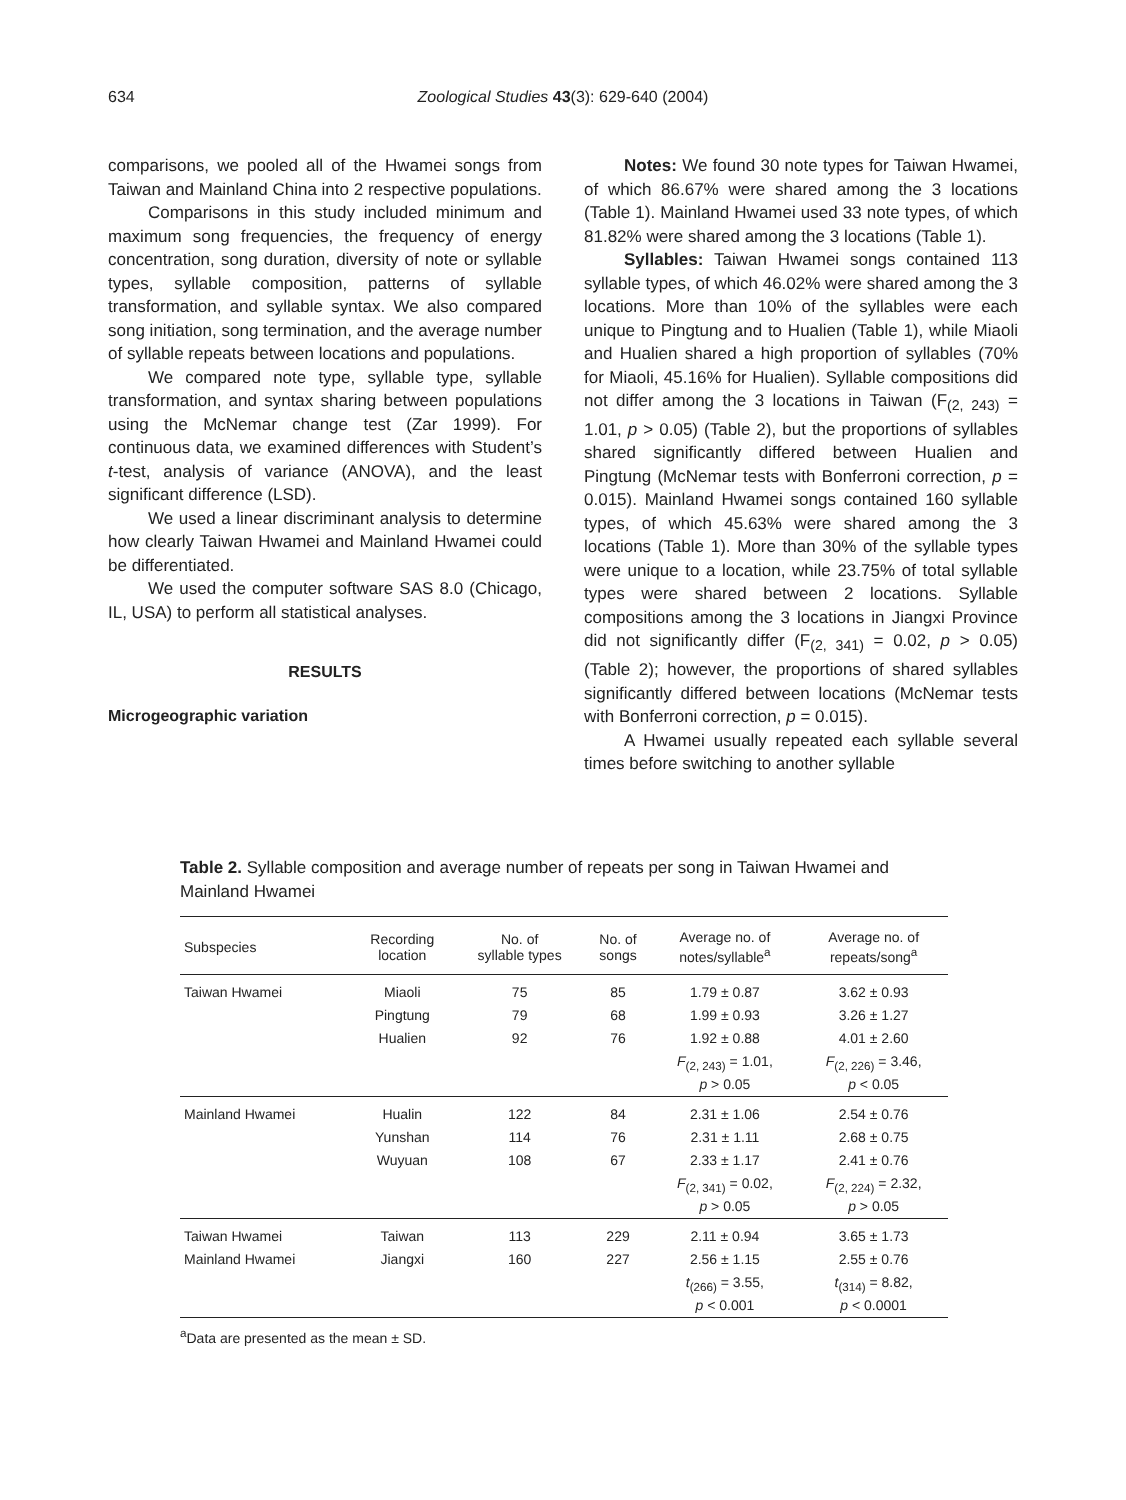634 Zoological Studies 43(3): 629-640 (2004)
comparisons, we pooled all of the Hwamei songs from Taiwan and Mainland China into 2 respective populations.
Comparisons in this study included minimum and maximum song frequencies, the frequency of energy concentration, song duration, diversity of note or syllable types, syllable composition, patterns of syllable transformation, and syllable syntax. We also compared song initiation, song termination, and the average number of syllable repeats between locations and populations.
We compared note type, syllable type, syllable transformation, and syntax sharing between populations using the McNemar change test (Zar 1999). For continuous data, we examined differences with Student’s t-test, analysis of variance (ANOVA), and the least significant difference (LSD).
We used a linear discriminant analysis to determine how clearly Taiwan Hwamei and Mainland Hwamei could be differentiated.
We used the computer software SAS 8.0 (Chicago, IL, USA) to perform all statistical analyses.
RESULTS
Microgeographic variation
Notes: We found 30 note types for Taiwan Hwamei, of which 86.67% were shared among the 3 locations (Table 1). Mainland Hwamei used 33 note types, of which 81.82% were shared among the 3 locations (Table 1).
Syllables: Taiwan Hwamei songs contained 113 syllable types, of which 46.02% were shared among the 3 locations. More than 10% of the syllables were each unique to Pingtung and to Hualien (Table 1), while Miaoli and Hualien shared a high proportion of syllables (70% for Miaoli, 45.16% for Hualien). Syllable compositions did not differ among the 3 locations in Taiwan (F<sub>(2, 243)</sub> = 1.01, p > 0.05) (Table 2), but the proportions of syllables shared significantly differed between Hualien and Pingtung (McNemar tests with Bonferroni correction, p = 0.015). Mainland Hwamei songs contained 160 syllable types, of which 45.63% were shared among the 3 locations (Table 1). More than 30% of the syllable types were unique to a location, while 23.75% of total syllable types were shared between 2 locations. Syllable compositions among the 3 locations in Jiangxi Province did not significantly differ (F<sub>(2, 341)</sub> = 0.02, p > 0.05) (Table 2); however, the proportions of shared syllables significantly differed between locations (McNemar tests with Bonferroni correction, p = 0.015).
A Hwamei usually repeated each syllable several times before switching to another syllable
Table 2. Syllable composition and average number of repeats per song in Taiwan Hwamei and Mainland Hwamei
| Subspecies | Recording location | No. of syllable types | No. of songs | Average no. of notes/syllable<sup>a</sup> | Average no. of repeats/song<sup>a</sup> |
| --- | --- | --- | --- | --- | --- |
| Taiwan Hwamei | Miaoli | 75 | 85 | 1.79 ± 0.87 | 3.62 ± 0.93 |
| | Pingtung | 79 | 68 | 1.99 ± 0.93 | 3.26 ± 1.27 |
| | Hualien | 92 | 76 | 1.92 ± 0.88 | 4.01 ± 2.60 |
| | | | | F<sub>(2, 243)</sub> = 1.01, p > 0.05 | F<sub>(2, 226)</sub> = 3.46, p < 0.05 |
| Mainland Hwamei | Hualin | 122 | 84 | 2.31 ± 1.06 | 2.54 ± 0.76 |
| | Yunshan | 114 | 76 | 2.31 ± 1.11 | 2.68 ± 0.75 |
| | Wuyuan | 108 | 67 | 2.33 ± 1.17 | 2.41 ± 0.76 |
| | | | | F<sub>(2, 341)</sub> = 0.02, p > 0.05 | F<sub>(2, 224)</sub> = 2.32, p > 0.05 |
| Taiwan Hwamei | Taiwan | 113 | 229 | 2.11 ± 0.94 | 3.65 ± 1.73 |
| Mainland Hwamei | Jiangxi | 160 | 227 | 2.56 ± 1.15 | 2.55 ± 0.76 |
| | | | | t<sub>(266)</sub> = 3.55, p < 0.001 | t<sub>(314)</sub> = 8.82, p < 0.0001 |
<sup>a</sup> Data are presented as the mean ± SD.